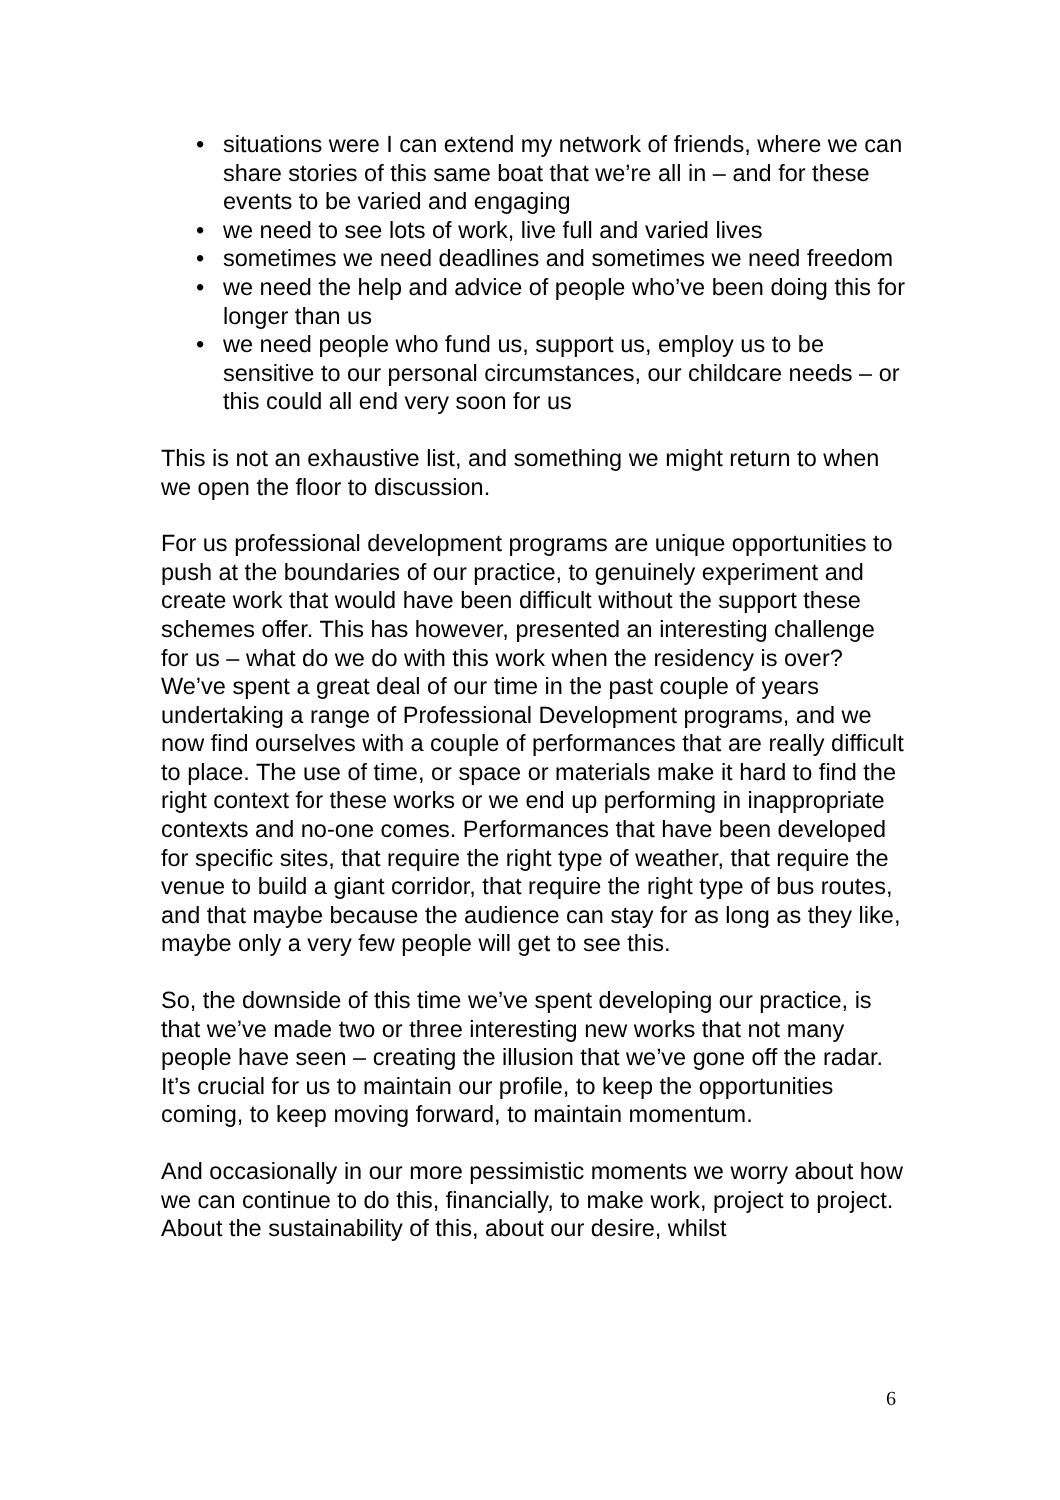• situations were I can extend my network of friends, where we can share stories of this same boat that we’re all in – and for these events to be varied and engaging
• we need to see lots of work, live full and varied lives
• sometimes we need deadlines and sometimes we need freedom
• we need the help and advice of people who’ve been doing this for longer than us
• we need people who fund us, support us, employ us to be sensitive to our personal circumstances, our childcare needs – or this could all end very soon for us
This is not an exhaustive list, and something we might return to when we open the floor to discussion.
For us professional development programs are unique opportunities to push at the boundaries of our practice, to genuinely experiment and create work that would have been difficult without the support these schemes offer. This has however, presented an interesting challenge for us – what do we do with this work when the residency is over? We’ve spent a great deal of our time in the past couple of years undertaking a range of Professional Development programs, and we now find ourselves with a couple of performances that are really difficult to place. The use of time, or space or materials make it hard to find the right context for these works or we end up performing in inappropriate contexts and no-one comes. Performances that have been developed for specific sites, that require the right type of weather, that require the venue to build a giant corridor, that require the right type of bus routes, and that maybe because the audience can stay for as long as they like, maybe only a very few people will get to see this.
So, the downside of this time we’ve spent developing our practice, is that we’ve made two or three interesting new works that not many people have seen – creating the illusion that we’ve gone off the radar. It’s crucial for us to maintain our profile, to keep the opportunities coming, to keep moving forward, to maintain momentum.
And occasionally in our more pessimistic moments we worry about how we can continue to do this, financially, to make work, project to project. About the sustainability of this, about our desire, whilst
6